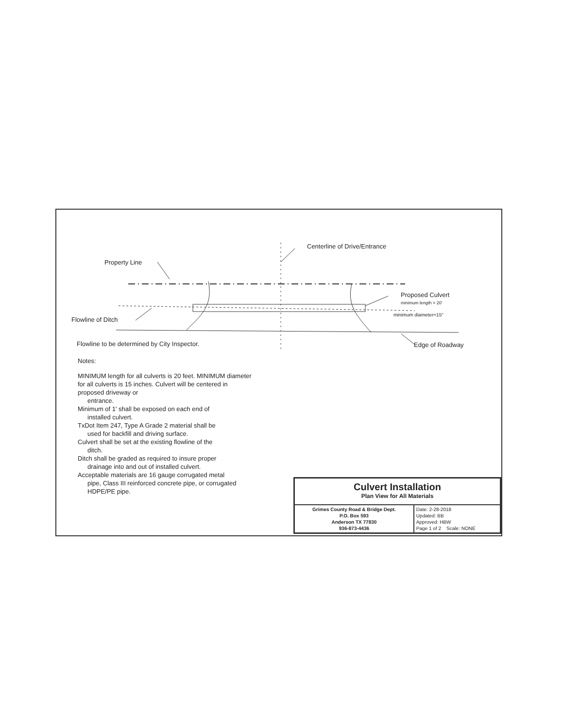Centerline of Drive/Entrance
Property Line
Proposed Culvert
minimum length = 20'
minimum diameter=15"
Flowline of Ditch
Flowline to be determined by City Inspector.
Edge of Roadway
Notes:
MINIMUM length for all culverts is 20 feet. MINIMUM diameter for all culverts is 15 inches. Culvert will be centered in proposed driveway or
entrance.
Minimum of 1' shall be exposed on each end of
installed culvert.
TxDot Item 247, Type A Grade 2 material shall be
used for backfill and driving surface.
Culvert shall be set at the existing flowline of the
ditch.
Ditch shall be graded as required to insure proper
drainage into and out of installed culvert.
Acceptable materials are 16 gauge corrugated metal
pipe, Class III reinforced concrete pipe, or corrugated HDPE/PE pipe.
Culvert Installation
Plan View for All Materials
| Grimes County Road & Bridge Dept. P.O. Box 593 Anderson TX 77830 936-873-4436 | Date: 2-28-2018 Updated: BB Approved: HBW Page 1 of 2 Scale: NONE |